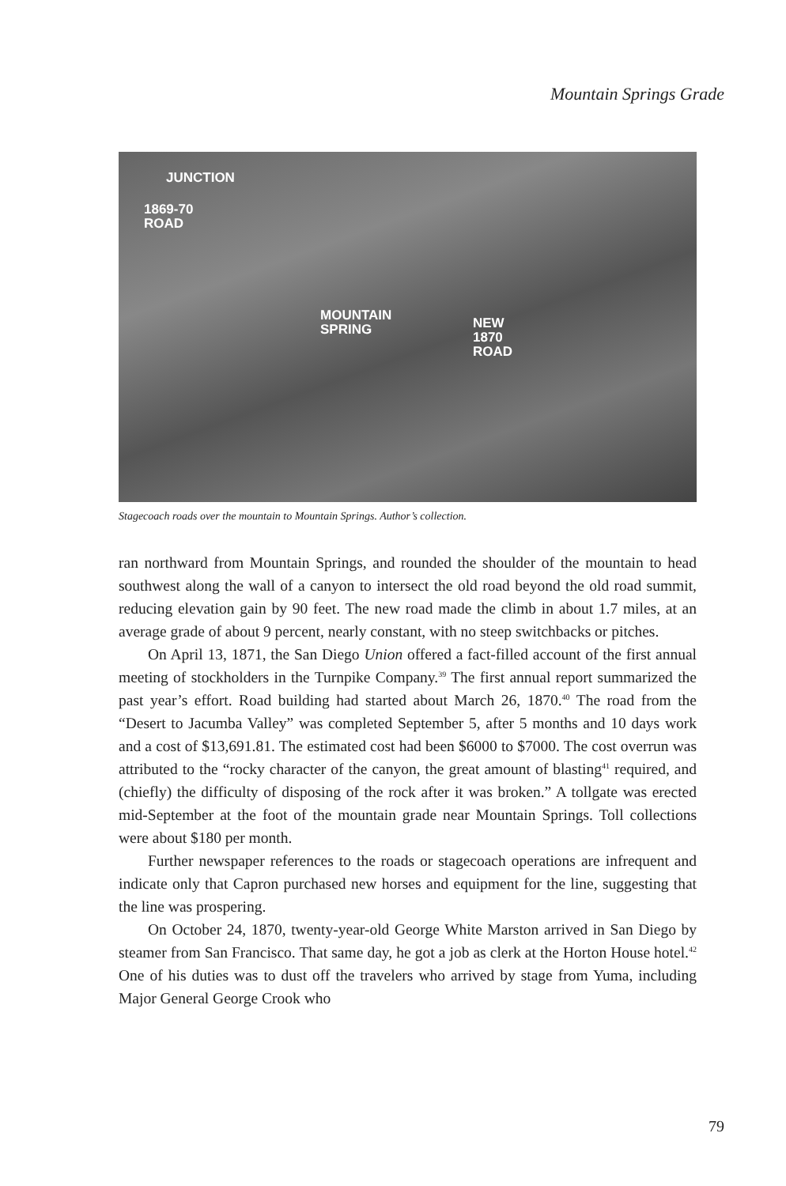Mountain Springs Grade
JUNCTION
1869-70
ROAD
MOUNTAIN
SPRING
NEW
1870
ROAD
Stagecoach roads over the mountain to Mountain Springs. Author’s collection.
ran northward from Mountain Springs, and rounded the shoulder of the mountain to head southwest along the wall of a canyon to intersect the old road beyond the old road summit, reducing elevation gain by 90 feet. The new road made the climb in about 1.7 miles, at an average grade of about 9 percent, nearly constant, with no steep switchbacks or pitches.
On April 13, 1871, the San Diego Union offered a fact-filled account of the first annual meeting of stockholders in the Turnpike Company.<sup>39</sup> The first annual report summarized the past year’s effort. Road building had started about March 26, 1870.<sup>40</sup> The road from the “Desert to Jacumba Valley” was completed September 5, after 5 months and 10 days work and a cost of $13,691.81. The estimated cost had been $6000 to $7000. The cost overrun was attributed to the “rocky character of the canyon, the great amount of blasting<sup>41</sup> required, and (chiefly) the difficulty of disposing of the rock after it was broken.” A tollgate was erected mid-September at the foot of the mountain grade near Mountain Springs. Toll collections were about $180 per month.
Further newspaper references to the roads or stagecoach operations are infrequent and indicate only that Capron purchased new horses and equipment for the line, suggesting that the line was prospering.
On October 24, 1870, twenty-year-old George White Marston arrived in San Diego by steamer from San Francisco. That same day, he got a job as clerk at the Horton House hotel.<sup>42</sup> One of his duties was to dust off the travelers who arrived by stage from Yuma, including Major General George Crook who
79